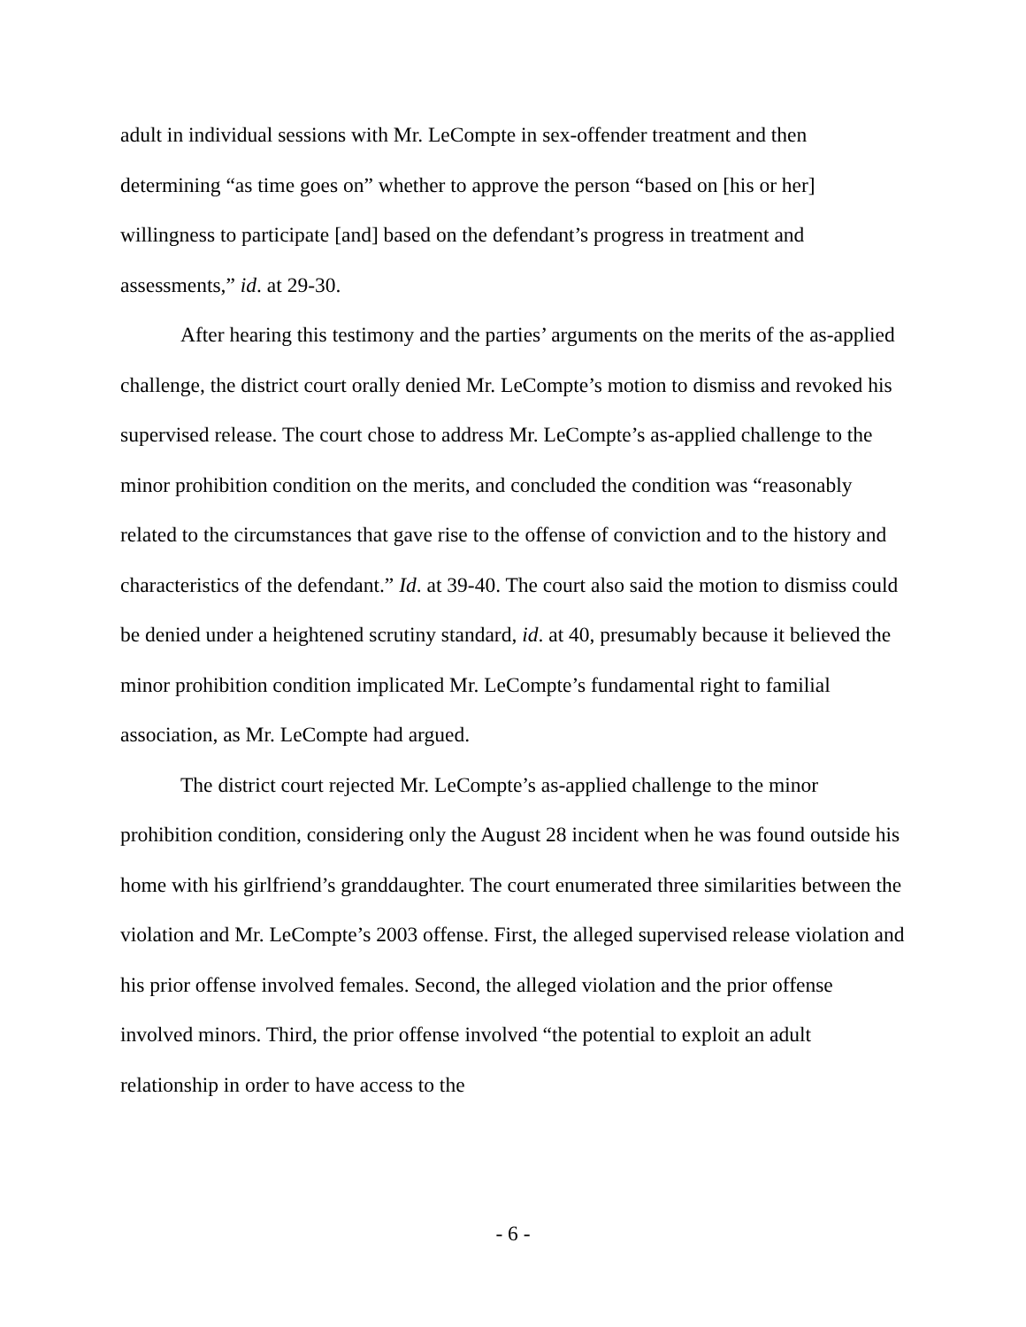adult in individual sessions with Mr. LeCompte in sex-offender treatment and then determining “as time goes on” whether to approve the person “based on [his or her] willingness to participate [and] based on the defendant’s progress in treatment and assessments,” id. at 29-30.
After hearing this testimony and the parties’ arguments on the merits of the as-applied challenge, the district court orally denied Mr. LeCompte’s motion to dismiss and revoked his supervised release. The court chose to address Mr. LeCompte’s as-applied challenge to the minor prohibition condition on the merits, and concluded the condition was “reasonably related to the circumstances that gave rise to the offense of conviction and to the history and characteristics of the defendant.” Id. at 39-40. The court also said the motion to dismiss could be denied under a heightened scrutiny standard, id. at 40, presumably because it believed the minor prohibition condition implicated Mr. LeCompte’s fundamental right to familial association, as Mr. LeCompte had argued.
The district court rejected Mr. LeCompte’s as-applied challenge to the minor prohibition condition, considering only the August 28 incident when he was found outside his home with his girlfriend’s granddaughter. The court enumerated three similarities between the violation and Mr. LeCompte’s 2003 offense. First, the alleged supervised release violation and his prior offense involved females. Second, the alleged violation and the prior offense involved minors. Third, the prior offense involved “the potential to exploit an adult relationship in order to have access to the
- 6 -